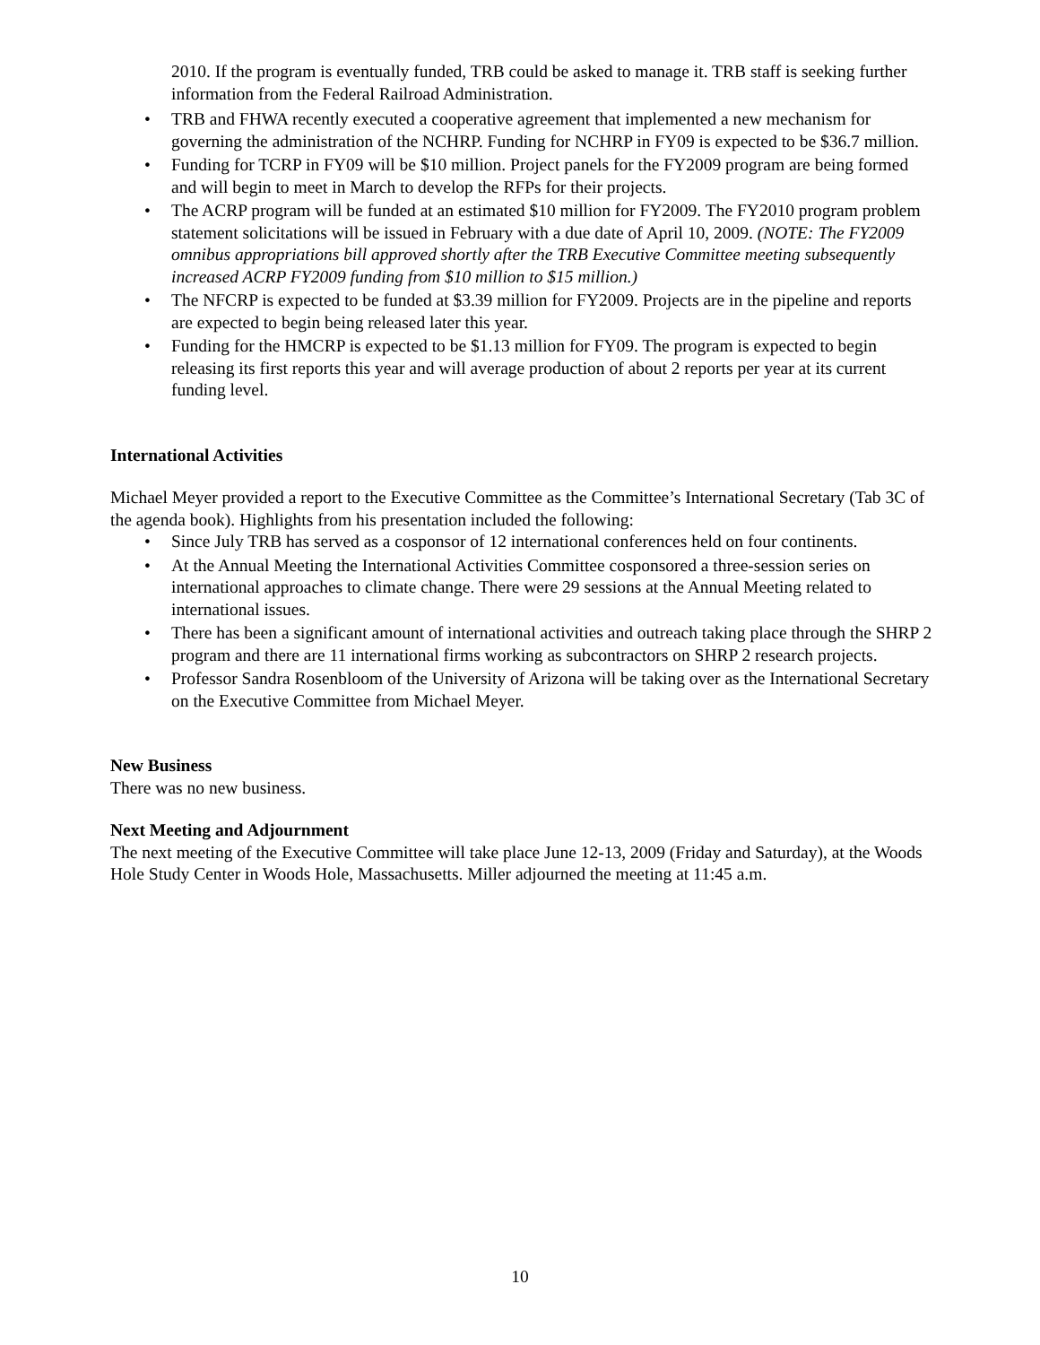2010. If the program is eventually funded, TRB could be asked to manage it. TRB staff is seeking further information from the Federal Railroad Administration.
• TRB and FHWA recently executed a cooperative agreement that implemented a new mechanism for governing the administration of the NCHRP. Funding for NCHRP in FY09 is expected to be $36.7 million.
• Funding for TCRP in FY09 will be $10 million. Project panels for the FY2009 program are being formed and will begin to meet in March to develop the RFPs for their projects.
• The ACRP program will be funded at an estimated $10 million for FY2009. The FY2010 program problem statement solicitations will be issued in February with a due date of April 10, 2009. (NOTE: The FY2009 omnibus appropriations bill approved shortly after the TRB Executive Committee meeting subsequently increased ACRP FY2009 funding from $10 million to $15 million.)
• The NFCRP is expected to be funded at $3.39 million for FY2009. Projects are in the pipeline and reports are expected to begin being released later this year.
• Funding for the HMCRP is expected to be $1.13 million for FY09. The program is expected to begin releasing its first reports this year and will average production of about 2 reports per year at its current funding level.
International Activities
Michael Meyer provided a report to the Executive Committee as the Committee’s International Secretary (Tab 3C of the agenda book). Highlights from his presentation included the following:
• Since July TRB has served as a cosponsor of 12 international conferences held on four continents.
• At the Annual Meeting the International Activities Committee cosponsored a three-session series on international approaches to climate change. There were 29 sessions at the Annual Meeting related to international issues.
• There has been a significant amount of international activities and outreach taking place through the SHRP 2 program and there are 11 international firms working as subcontractors on SHRP 2 research projects.
• Professor Sandra Rosenbloom of the University of Arizona will be taking over as the International Secretary on the Executive Committee from Michael Meyer.
New Business
There was no new business.
Next Meeting and Adjournment
The next meeting of the Executive Committee will take place June 12-13, 2009 (Friday and Saturday), at the Woods Hole Study Center in Woods Hole, Massachusetts. Miller adjourned the meeting at 11:45 a.m.
10